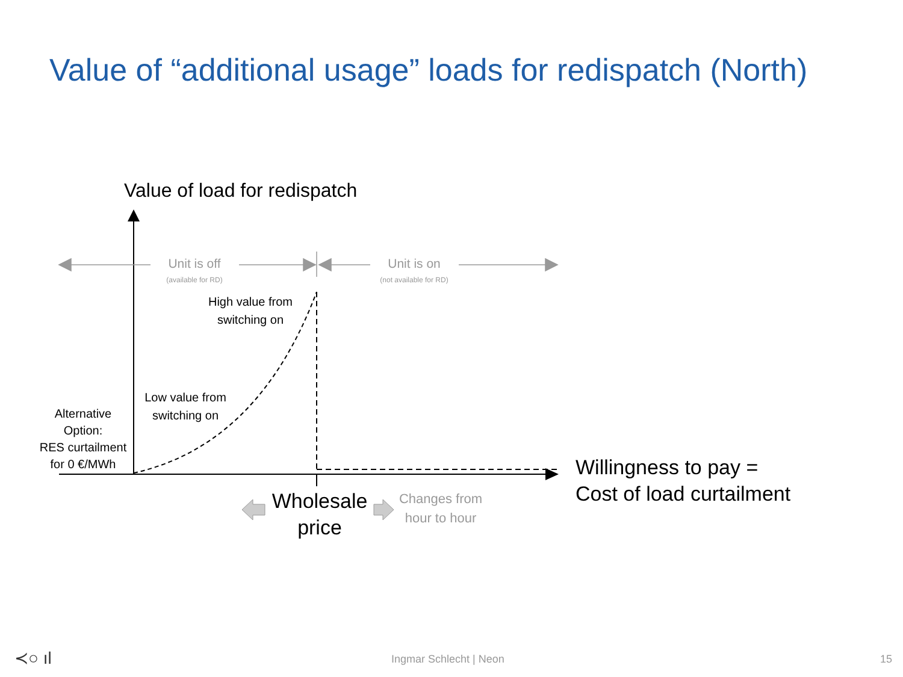Value of “additional usage” loads for redispatch (North)
≺○ ıl
Value of load for redispatch
Unit is off
(available for RD)
Unit is on
(not available for RD)
High value from
switching on
Low value from
switching on
Alternative
Option:
RES curtailment
for 0 €/MWh
Wholesale
price
Changes from
hour to hour
Willingness to pay =
Cost of load curtailment
Ingmar Schlecht | Neon 15